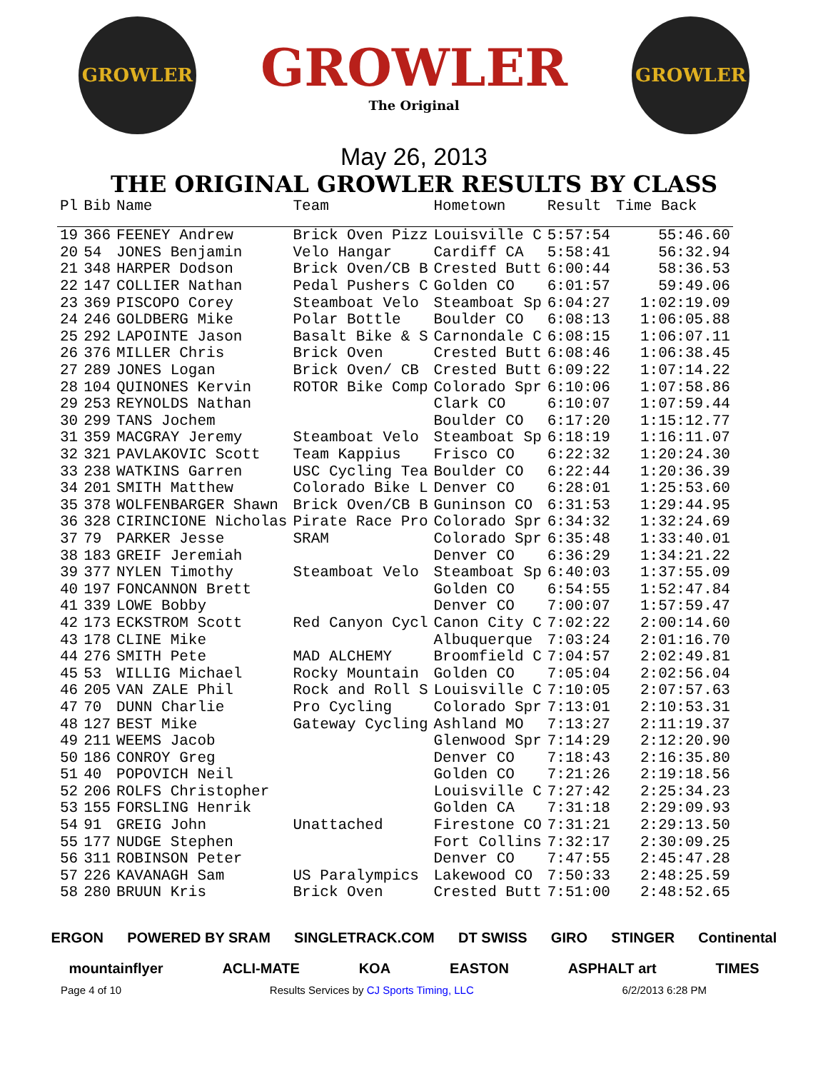GROWLER
GROWLER
The Original
GROWLER
May 26, 2013
THE ORIGINAL GROWLER RESULTS BY CLASS
| Pl | Bib | Name | Team | Hometown | Result | Time Back |
| --- | --- | --- | --- | --- | --- | --- |
| 19 | 366 | FEENEY Andrew | Brick Oven Pizz | Louisville C | 5:57:54 | 55:46.60 |
| 20 | 54 | JONES Benjamin | Velo Hangar | Cardiff CA | 5:58:41 | 56:32.94 |
| 21 | 348 | HARPER Dodson | Brick Oven/CB B | Crested Butt | 6:00:44 | 58:36.53 |
| 22 | 147 | COLLIER Nathan | Pedal Pushers C | Golden CO | 6:01:57 | 59:49.06 |
| 23 | 369 | PISCOPO Corey | Steamboat Velo | Steamboat Sp | 6:04:27 | 1:02:19.09 |
| 24 | 246 | GOLDBERG Mike | Polar Bottle | Boulder CO | 6:08:13 | 1:06:05.88 |
| 25 | 292 | LAPOINTE Jason | Basalt Bike & S | Carnondale C | 6:08:15 | 1:06:07.11 |
| 26 | 376 | MILLER Chris | Brick Oven | Crested Butt | 6:08:46 | 1:06:38.45 |
| 27 | 289 | JONES Logan | Brick Oven/ CB | Crested Butt | 6:09:22 | 1:07:14.22 |
| 28 | 104 | QUINONES Kervin | ROTOR Bike Comp | Colorado Spr | 6:10:06 | 1:07:58.86 |
| 29 | 253 | REYNOLDS Nathan | | Clark CO | 6:10:07 | 1:07:59.44 |
| 30 | 299 | TANS Jochem | | Boulder CO | 6:17:20 | 1:15:12.77 |
| 31 | 359 | MACGRAY Jeremy | Steamboat Velo | Steamboat Sp | 6:18:19 | 1:16:11.07 |
| 32 | 321 | PAVLAKOVIC Scott | Team Kappius | Frisco CO | 6:22:32 | 1:20:24.30 |
| 33 | 238 | WATKINS Garren | USC Cycling Tea | Boulder CO | 6:22:44 | 1:20:36.39 |
| 34 | 201 | SMITH Matthew | Colorado Bike L | Denver CO | 6:28:01 | 1:25:53.60 |
| 35 | 378 | WOLFENBARGER Shawn | Brick Oven/CB B | Guninson CO | 6:31:53 | 1:29:44.95 |
| 36 | 328 | CIRINCIONE Nicholas | Pirate Race Pro | Colorado Spr | 6:34:32 | 1:32:24.69 |
| 37 | 79 | PARKER Jesse | SRAM | Colorado Spr | 6:35:48 | 1:33:40.01 |
| 38 | 183 | GREIF Jeremiah | | Denver CO | 6:36:29 | 1:34:21.22 |
| 39 | 377 | NYLEN Timothy | Steamboat Velo | Steamboat Sp | 6:40:03 | 1:37:55.09 |
| 40 | 197 | FONCANNON Brett | | Golden CO | 6:54:55 | 1:52:47.84 |
| 41 | 339 | LOWE Bobby | | Denver CO | 7:00:07 | 1:57:59.47 |
| 42 | 173 | ECKSTROM Scott | Red Canyon Cycl | Canon City C | 7:02:22 | 2:00:14.60 |
| 43 | 178 | CLINE Mike | | Albuquerque | 7:03:24 | 2:01:16.70 |
| 44 | 276 | SMITH Pete | MAD ALCHEMY | Broomfield C | 7:04:57 | 2:02:49.81 |
| 45 | 53 | WILLIG Michael | Rocky Mountain | Golden CO | 7:05:04 | 2:02:56.04 |
| 46 | 205 | VAN ZALE Phil | Rock and Roll S | Louisville C | 7:10:05 | 2:07:57.63 |
| 47 | 70 | DUNN Charlie | Pro Cycling | Colorado Spr | 7:13:01 | 2:10:53.31 |
| 48 | 127 | BEST Mike | Gateway Cycling | Ashland MO | 7:13:27 | 2:11:19.37 |
| 49 | 211 | WEEMS Jacob | | Glenwood Spr | 7:14:29 | 2:12:20.90 |
| 50 | 186 | CONROY Greg | | Denver CO | 7:18:43 | 2:16:35.80 |
| 51 | 40 | POPOVICH Neil | | Golden CO | 7:21:26 | 2:19:18.56 |
| 52 | 206 | ROLFS Christopher | | Louisville C | 7:27:42 | 2:25:34.23 |
| 53 | 155 | FORSLING Henrik | | Golden CA | 7:31:18 | 2:29:09.93 |
| 54 | 91 | GREIG John | Unattached | Firestone CO | 7:31:21 | 2:29:13.50 |
| 55 | 177 | NUDGE Stephen | | Fort Collins | 7:32:17 | 2:30:09.25 |
| 56 | 311 | ROBINSON Peter | | Denver CO | 7:47:55 | 2:45:47.28 |
| 57 | 226 | KAVANAGH Sam | US Paralympics | Lakewood CO | 7:50:33 | 2:48:25.59 |
| 58 | 280 | BRUUN Kris | Brick Oven | Crested Butt | 7:51:00 | 2:48:52.65 |
ERGON POWERED BY SRAM SINGLETRACK.COM DT SWISS GIRO STINGER Continental mountainflyer ACLI-MATE KOA EASTON ASPHALT art TIMES
Page 4 of 10 Results Services by CJ Sports Timing, LLC 6/2/2013 6:28 PM